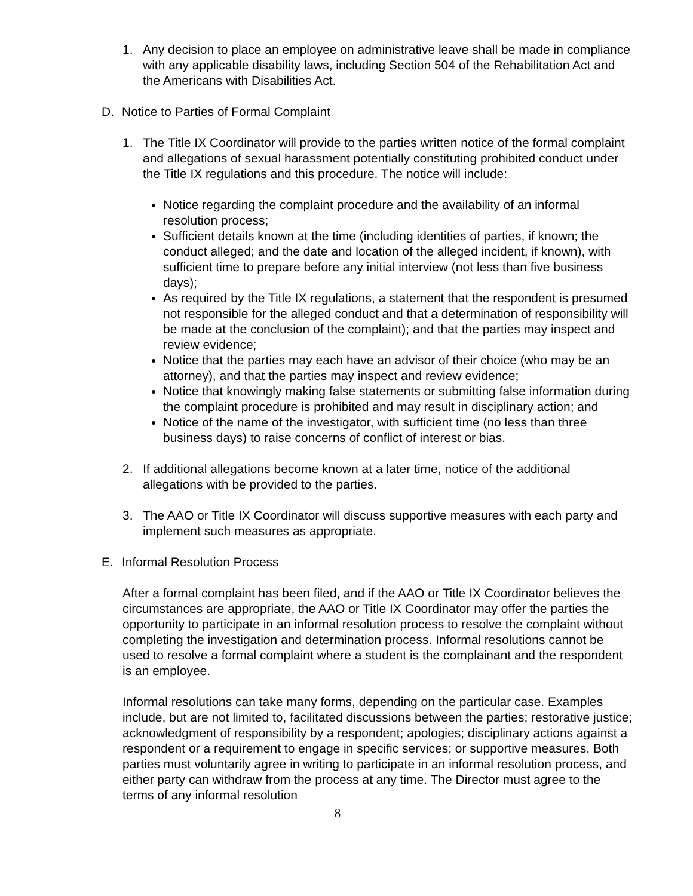1. Any decision to place an employee on administrative leave shall be made in compliance with any applicable disability laws, including Section 504 of the Rehabilitation Act and the Americans with Disabilities Act.
D. Notice to Parties of Formal Complaint
1. The Title IX Coordinator will provide to the parties written notice of the formal complaint and allegations of sexual harassment potentially constituting prohibited conduct under the Title IX regulations and this procedure. The notice will include:
Notice regarding the complaint procedure and the availability of an informal resolution process;
Sufficient details known at the time (including identities of parties, if known; the conduct alleged; and the date and location of the alleged incident, if known), with sufficient time to prepare before any initial interview (not less than five business days);
As required by the Title IX regulations, a statement that the respondent is presumed not responsible for the alleged conduct and that a determination of responsibility will be made at the conclusion of the complaint); and that the parties may inspect and review evidence;
Notice that the parties may each have an advisor of their choice (who may be an attorney), and that the parties may inspect and review evidence;
Notice that knowingly making false statements or submitting false information during the complaint procedure is prohibited and may result in disciplinary action; and
Notice of the name of the investigator, with sufficient time (no less than three business days) to raise concerns of conflict of interest or bias.
2. If additional allegations become known at a later time, notice of the additional allegations with be provided to the parties.
3. The AAO or Title IX Coordinator will discuss supportive measures with each party and implement such measures as appropriate.
E. Informal Resolution Process
After a formal complaint has been filed, and if the AAO or Title IX Coordinator believes the circumstances are appropriate, the AAO or Title IX Coordinator may offer the parties the opportunity to participate in an informal resolution process to resolve the complaint without completing the investigation and determination process. Informal resolutions cannot be used to resolve a formal complaint where a student is the complainant and the respondent is an employee.
Informal resolutions can take many forms, depending on the particular case. Examples include, but are not limited to, facilitated discussions between the parties; restorative justice; acknowledgment of responsibility by a respondent; apologies; disciplinary actions against a respondent or a requirement to engage in specific services; or supportive measures. Both parties must voluntarily agree in writing to participate in an informal resolution process, and either party can withdraw from the process at any time. The Director must agree to the terms of any informal resolution
8